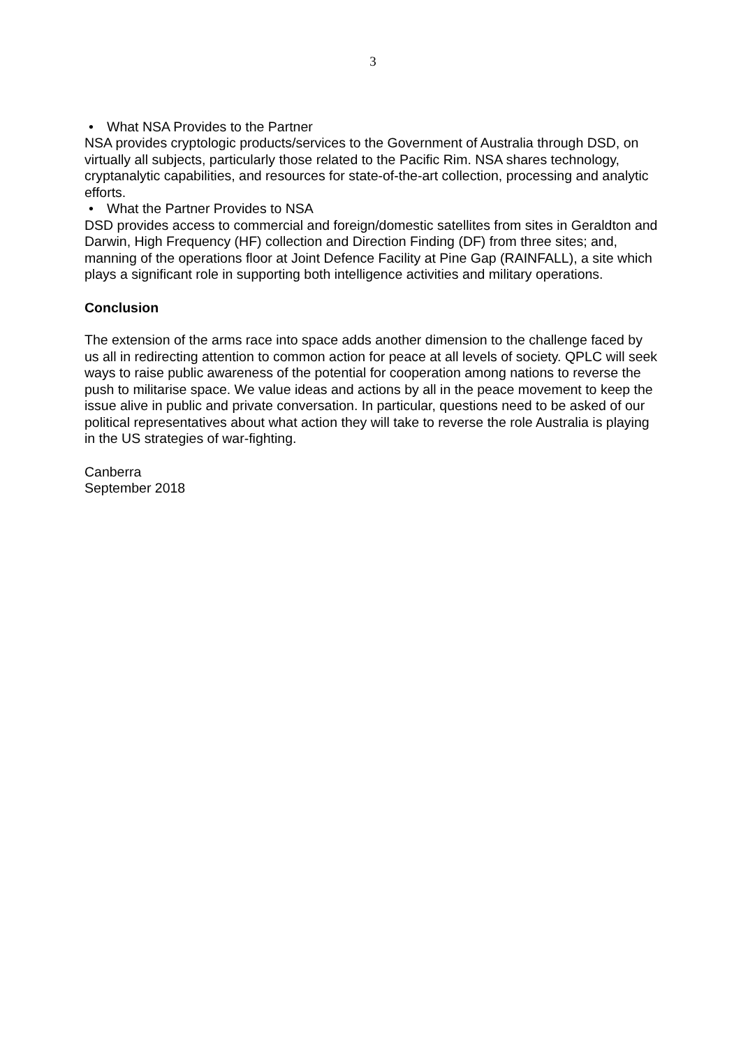3
• What NSA Provides to the Partner
NSA provides cryptologic products/services to the Government of Australia through DSD, on virtually all subjects, particularly those related to the Pacific Rim. NSA shares technology, cryptanalytic capabilities, and resources for state-of-the-art collection, processing and analytic efforts.
• What the Partner Provides to NSA
DSD provides access to commercial and foreign/domestic satellites from sites in Geraldton and Darwin, High Frequency (HF) collection and Direction Finding (DF) from three sites; and, manning of the operations floor at Joint Defence Facility at Pine Gap (RAINFALL), a site which plays a significant role in supporting both intelligence activities and military operations.
Conclusion
The extension of the arms race into space adds another dimension to the challenge faced by us all in redirecting attention to common action for peace at all levels of society. QPLC will seek ways to raise public awareness of the potential for cooperation among nations to reverse the push to militarise space. We value ideas and actions by all in the peace movement to keep the issue alive in public and private conversation. In particular, questions need to be asked of our political representatives about what action they will take to reverse the role Australia is playing in the US strategies of war-fighting.
Canberra
September 2018